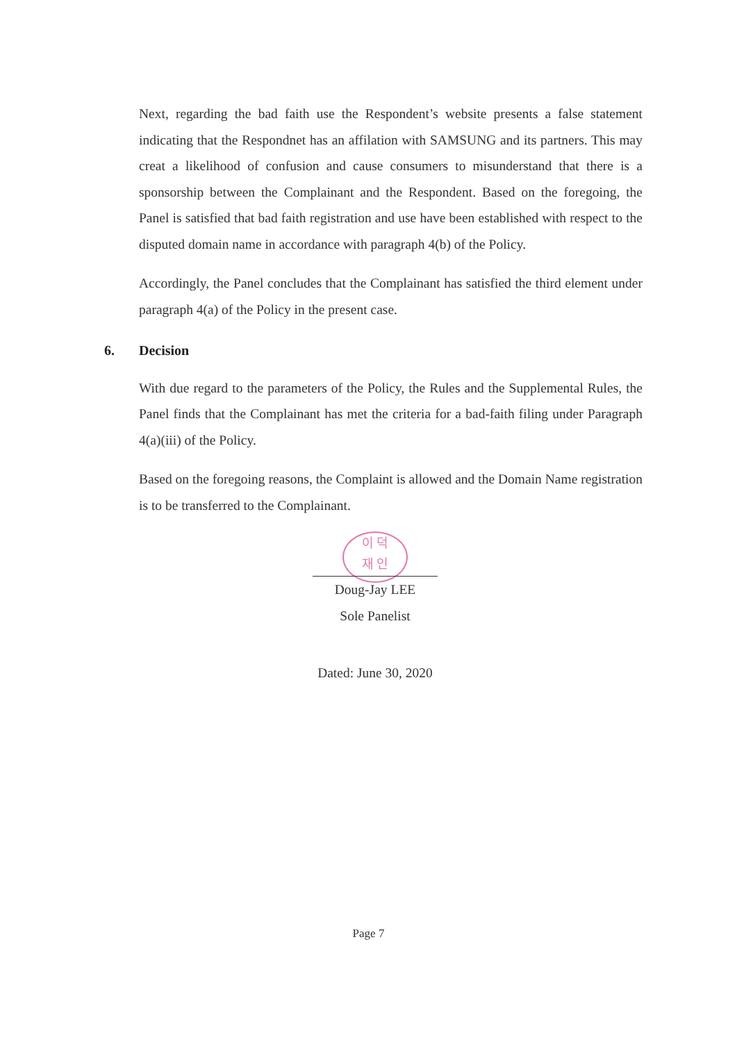Next, regarding the bad faith use the Respondent’s website presents a false statement indicating that the Respondnet has an affilation with SAMSUNG and its partners. This may creat a likelihood of confusion and cause consumers to misunderstand that there is a sponsorship between the Complainant and the Respondent. Based on the foregoing, the Panel is satisfied that bad faith registration and use have been established with respect to the disputed domain name in accordance with paragraph 4(b) of the Policy.
Accordingly, the Panel concludes that the Complainant has satisfied the third element under paragraph 4(a) of the Policy in the present case.
6. Decision
With due regard to the parameters of the Policy, the Rules and the Supplemental Rules, the Panel finds that the Complainant has met the criteria for a bad-faith filing under Paragraph 4(a)(iii) of the Policy.
Based on the foregoing reasons, the Complaint is allowed and the Domain Name registration is to be transferred to the Complainant.
이 덕
재 인
Doug-Jay LEE
Sole Panelist
Dated: June 30, 2020
Page 7